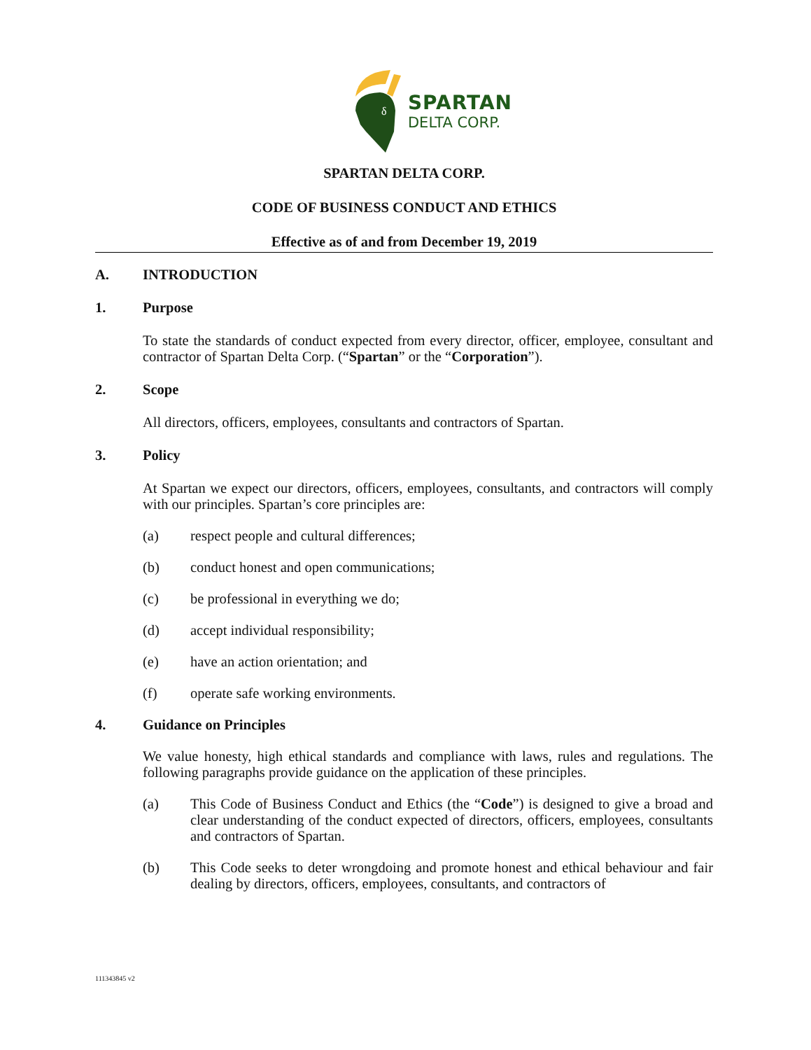δ
SPARTAN
DELTA CORP.
SPARTAN DELTA CORP.
CODE OF BUSINESS CONDUCT AND ETHICS
Effective as of and from December 19, 2019
A. INTRODUCTION
1. Purpose
To state the standards of conduct expected from every director, officer, employee, consultant and contractor of Spartan Delta Corp. (“Spartan” or the “Corporation”).
2. Scope
All directors, officers, employees, consultants and contractors of Spartan.
3. Policy
At Spartan we expect our directors, officers, employees, consultants, and contractors will comply with our principles. Spartan’s core principles are:
(a) respect people and cultural differences;
(b) conduct honest and open communications;
(c) be professional in everything we do;
(d) accept individual responsibility;
(e) have an action orientation; and
(f) operate safe working environments.
4. Guidance on Principles
We value honesty, high ethical standards and compliance with laws, rules and regulations. The following paragraphs provide guidance on the application of these principles.
(a) This Code of Business Conduct and Ethics (the “Code”) is designed to give a broad and clear understanding of the conduct expected of directors, officers, employees, consultants and contractors of Spartan.
(b) This Code seeks to deter wrongdoing and promote honest and ethical behaviour and fair dealing by directors, officers, employees, consultants, and contractors of
111343845 v2